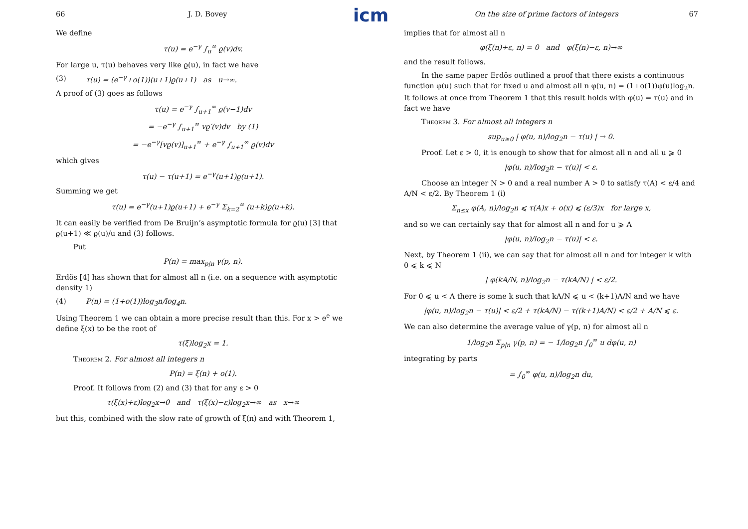icm
66 J. D. Bovey
We define
τ(u) = e<sup>−γ</sup> ∫<sub>u</sub><sup>∞</sup> ϱ(v)dv.
For large u, τ(u) behaves very like ϱ(u), in fact we have
(3) τ(u) = (e<sup>−γ</sup>+o(1))(u+1)ϱ(u+1) as u→∞.
A proof of (3) goes as follows
τ(u) = e<sup>−γ</sup> ∫<sub>u+1</sub><sup>∞</sup> ϱ(v−1)dv
= −e<sup>−γ</sup> ∫<sub>u+1</sub><sup>∞</sup> vϱ′(v)dv by (1)
= −e<sup>−γ</sup>[vϱ(v)]<sub>u+1</sub><sup>∞</sup> + e<sup>−γ</sup> ∫<sub>u+1</sub><sup>∞</sup> ϱ(v)dv
which gives
τ(u) − τ(u+1) = e<sup>−γ</sup>(u+1)ϱ(u+1).
Summing we get
τ(u) = e<sup>−γ</sup>(u+1)ϱ(u+1) + e<sup>−γ</sup> Σ<sub>k=2</sub><sup>∞</sup> (u+k)ϱ(u+k).
It can easily be verified from De Bruijn’s asymptotic formula for ϱ(u) [3] that ϱ(u+1) ≪ ϱ(u)/u and (3) follows.
Put
P(n) = max<sub>p|n</sub> γ(p, n).
Erdös [4] has shown that for almost all n (i.e. on a sequence with asymptotic density 1)
(4) P(n) = (1+o(1))log<sub>3</sub>n/log<sub>4</sub>n.
Using Theorem 1 we can obtain a more precise result than this. For x > e<sup>e</sup> we define ξ(x) to be the root of
τ(ξ)log<sub>2</sub>x = 1.
Theorem 2. For almost all integers n
P(n) = ξ(n) + o(1).
Proof. It follows from (2) and (3) that for any ε > 0
τ(ξ(x)+ε)log<sub>2</sub>x→0 and τ(ξ(x)−ε)log<sub>2</sub>x→∞ as x→∞
but this, combined with the slow rate of growth of ξ(n) and with Theorem 1,
On the size of prime factors of integers 67
implies that for almost all n
φ(ξ(n)+ε, n) = 0 and φ(ξ(n)−ε, n)→∞
and the result follows.
In the same paper Erdös outlined a proof that there exists a continuous function φ(u) such that for fixed u and almost all n φ(u, n) = (1+o(1))φ(u)log<sub>2</sub>n. It follows at once from Theorem 1 that this result holds with φ(u) = τ(u) and in fact we have
Theorem 3. For almost all integers n
sup<sub>u≥0</sub> | φ(u, n)/log<sub>2</sub>n − τ(u) | → 0.
Proof. Let ε > 0, it is enough to show that for almost all n and all u ⩾ 0
|φ(u, n)/log<sub>2</sub>n − τ(u)| < ε.
Choose an integer N > 0 and a real number A > 0 to satisfy τ(A) < ε/4 and A/N < ε/2. By Theorem 1 (i)
Σ<sub>n≤x</sub> φ(A, n)/log<sub>2</sub>n ⩽ τ(A)x + o(x) ⩽ (ε/3)x for large x,
and so we can certainly say that for almost all n and for u ⩾ A
|φ(u, n)/log<sub>2</sub>n − τ(u)| < ε.
Next, by Theorem 1 (ii), we can say that for almost all n and for integer k with 0 ⩽ k ⩽ N
| φ(kA/N, n)/log<sub>2</sub>n − τ(kA/N) | < ε/2.
For 0 ⩽ u < A there is some k such that kA/N ⩽ u < (k+1)A/N and we have
|φ(u, n)/log<sub>2</sub>n − τ(u)| < ε/2 + τ(kA/N) − τ((k+1)A/N) < ε/2 + A/N ⩽ ε.
We can also determine the average value of γ(p, n) for almost all n
1/log<sub>2</sub>n Σ<sub>p|n</sub> γ(p, n) = − 1/log<sub>2</sub>n ∫<sub>0</sub><sup>∞</sup> u dφ(u, n)
integrating by parts
= ∫<sub>0</sub><sup>∞</sup> φ(u, n)/log<sub>2</sub>n du,